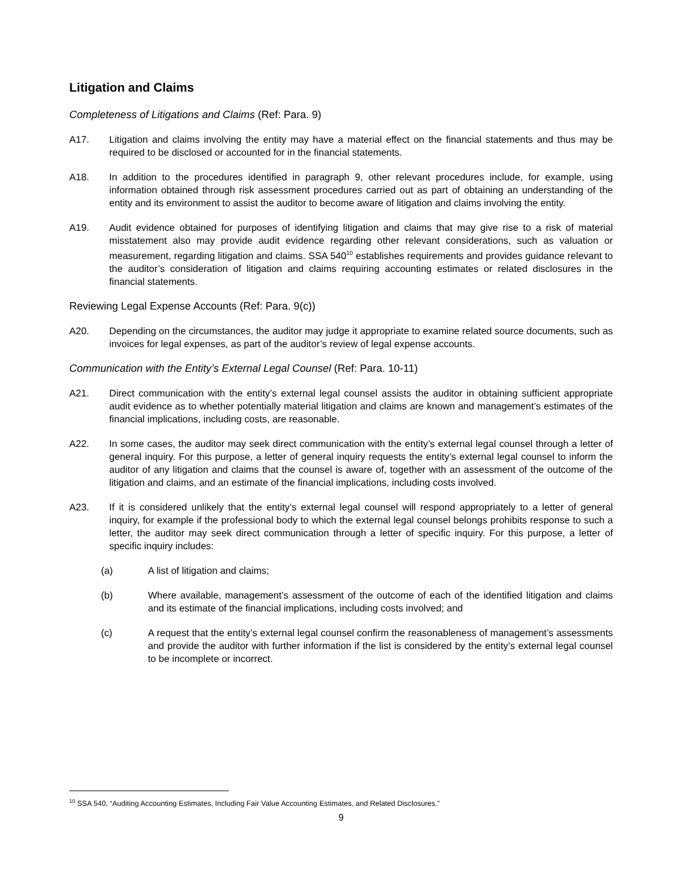Litigation and Claims
Completeness of Litigations and Claims (Ref: Para. 9)
A17. Litigation and claims involving the entity may have a material effect on the financial statements and thus may be required to be disclosed or accounted for in the financial statements.
A18. In addition to the procedures identified in paragraph 9, other relevant procedures include, for example, using information obtained through risk assessment procedures carried out as part of obtaining an understanding of the entity and its environment to assist the auditor to become aware of litigation and claims involving the entity.
A19. Audit evidence obtained for purposes of identifying litigation and claims that may give rise to a risk of material misstatement also may provide audit evidence regarding other relevant considerations, such as valuation or measurement, regarding litigation and claims. SSA 540<sup>10</sup> establishes requirements and provides guidance relevant to the auditor’s consideration of litigation and claims requiring accounting estimates or related disclosures in the financial statements.
Reviewing Legal Expense Accounts (Ref: Para. 9(c))
A20. Depending on the circumstances, the auditor may judge it appropriate to examine related source documents, such as invoices for legal expenses, as part of the auditor’s review of legal expense accounts.
Communication with the Entity’s External Legal Counsel (Ref: Para. 10-11)
A21. Direct communication with the entity’s external legal counsel assists the auditor in obtaining sufficient appropriate audit evidence as to whether potentially material litigation and claims are known and management’s estimates of the financial implications, including costs, are reasonable.
A22. In some cases, the auditor may seek direct communication with the entity’s external legal counsel through a letter of general inquiry. For this purpose, a letter of general inquiry requests the entity’s external legal counsel to inform the auditor of any litigation and claims that the counsel is aware of, together with an assessment of the outcome of the litigation and claims, and an estimate of the financial implications, including costs involved.
A23. If it is considered unlikely that the entity’s external legal counsel will respond appropriately to a letter of general inquiry, for example if the professional body to which the external legal counsel belongs prohibits response to such a letter, the auditor may seek direct communication through a letter of specific inquiry. For this purpose, a letter of specific inquiry includes:
(a) A list of litigation and claims;
(b) Where available, management’s assessment of the outcome of each of the identified litigation and claims and its estimate of the financial implications, including costs involved; and
(c) A request that the entity’s external legal counsel confirm the reasonableness of management’s assessments and provide the auditor with further information if the list is considered by the entity’s external legal counsel to be incomplete or incorrect.
<sup>10</sup> SSA 540, “Auditing Accounting Estimates, Including Fair Value Accounting Estimates, and Related Disclosures.”
9